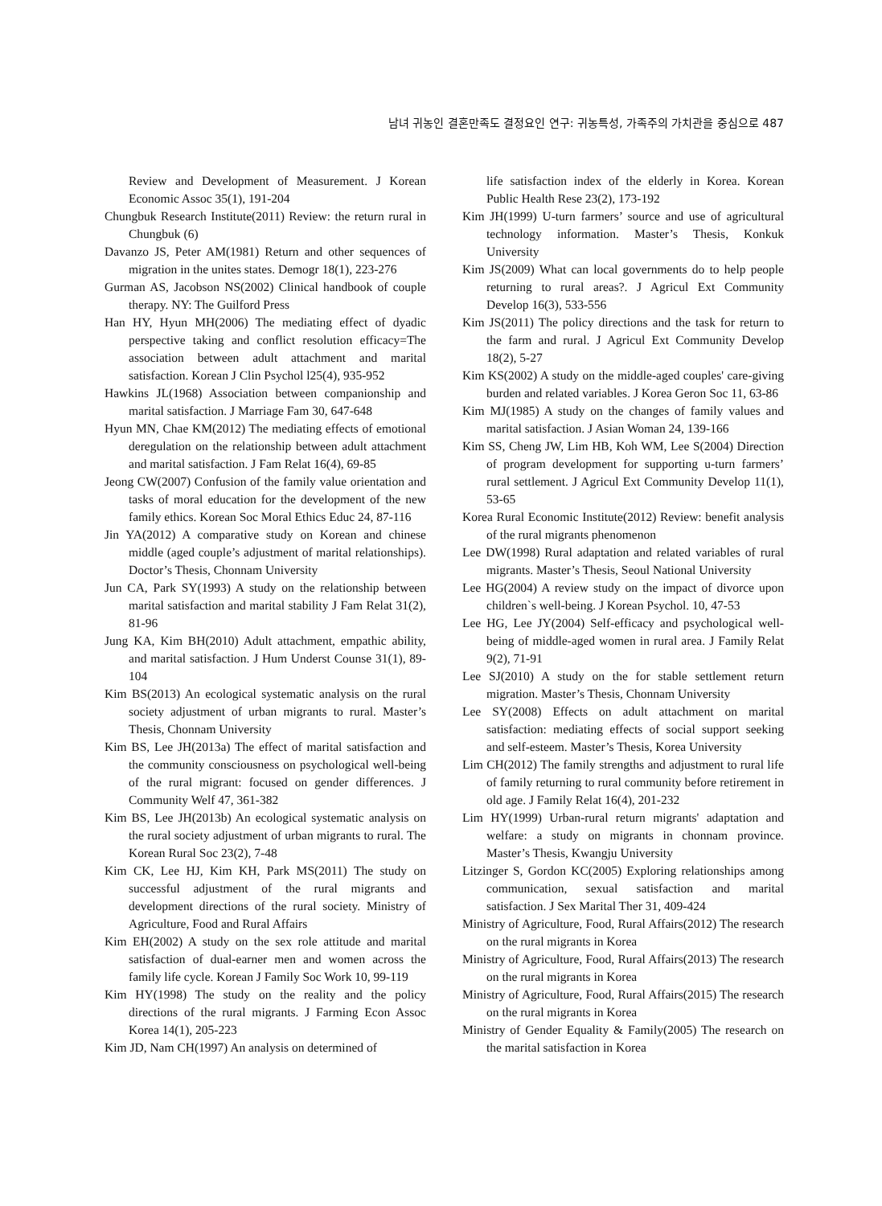남녀 귀농인 결혼만족도 결정요인 연구: 귀농특성, 가족주의 가치관을 중심으로 487
Review and Development of Measurement. J Korean Economic Assoc 35(1), 191-204
Chungbuk Research Institute(2011) Review: the return rural in Chungbuk (6)
Davanzo JS, Peter AM(1981) Return and other sequences of migration in the unites states. Demogr 18(1), 223-276
Gurman AS, Jacobson NS(2002) Clinical handbook of couple therapy. NY: The Guilford Press
Han HY, Hyun MH(2006) The mediating effect of dyadic perspective taking and conflict resolution efficacy=The association between adult attachment and marital satisfaction. Korean J Clin Psychol l25(4), 935-952
Hawkins JL(1968) Association between companionship and marital satisfaction. J Marriage Fam 30, 647-648
Hyun MN, Chae KM(2012) The mediating effects of emotional deregulation on the relationship between adult attachment and marital satisfaction. J Fam Relat 16(4), 69-85
Jeong CW(2007) Confusion of the family value orientation and tasks of moral education for the development of the new family ethics. Korean Soc Moral Ethics Educ 24, 87-116
Jin YA(2012) A comparative study on Korean and chinese middle (aged couple’s adjustment of marital relationships). Doctor’s Thesis, Chonnam University
Jun CA, Park SY(1993) A study on the relationship between marital satisfaction and marital stability J Fam Relat 31(2), 81-96
Jung KA, Kim BH(2010) Adult attachment, empathic ability, and marital satisfaction. J Hum Underst Counse 31(1), 89-104
Kim BS(2013) An ecological systematic analysis on the rural society adjustment of urban migrants to rural. Master’s Thesis, Chonnam University
Kim BS, Lee JH(2013a) The effect of marital satisfaction and the community consciousness on psychological well-being of the rural migrant: focused on gender differences. J Community Welf 47, 361-382
Kim BS, Lee JH(2013b) An ecological systematic analysis on the rural society adjustment of urban migrants to rural. The Korean Rural Soc 23(2), 7-48
Kim CK, Lee HJ, Kim KH, Park MS(2011) The study on successful adjustment of the rural migrants and development directions of the rural society. Ministry of Agriculture, Food and Rural Affairs
Kim EH(2002) A study on the sex role attitude and marital satisfaction of dual-earner men and women across the family life cycle. Korean J Family Soc Work 10, 99-119
Kim HY(1998) The study on the reality and the policy directions of the rural migrants. J Farming Econ Assoc Korea 14(1), 205-223
Kim JD, Nam CH(1997) An analysis on determined of
life satisfaction index of the elderly in Korea. Korean Public Health Rese 23(2), 173-192
Kim JH(1999) U-turn farmers’ source and use of agricultural technology information. Master’s Thesis, Konkuk University
Kim JS(2009) What can local governments do to help people returning to rural areas?. J Agricul Ext Community Develop 16(3), 533-556
Kim JS(2011) The policy directions and the task for return to the farm and rural. J Agricul Ext Community Develop 18(2), 5-27
Kim KS(2002) A study on the middle-aged couples' care-giving burden and related variables. J Korea Geron Soc 11, 63-86
Kim MJ(1985) A study on the changes of family values and marital satisfaction. J Asian Woman 24, 139-166
Kim SS, Cheng JW, Lim HB, Koh WM, Lee S(2004) Direction of program development for supporting u-turn farmers’ rural settlement. J Agricul Ext Community Develop 11(1), 53-65
Korea Rural Economic Institute(2012) Review: benefit analysis of the rural migrants phenomenon
Lee DW(1998) Rural adaptation and related variables of rural migrants. Master’s Thesis, Seoul National University
Lee HG(2004) A review study on the impact of divorce upon children`s well-being. J Korean Psychol. 10, 47-53
Lee HG, Lee JY(2004) Self-efficacy and psychological well-being of middle-aged women in rural area. J Family Relat 9(2), 71-91
Lee SJ(2010) A study on the for stable settlement return migration. Master’s Thesis, Chonnam University
Lee SY(2008) Effects on adult attachment on marital satisfaction: mediating effects of social support seeking and self-esteem. Master’s Thesis, Korea University
Lim CH(2012) The family strengths and adjustment to rural life of family returning to rural community before retirement in old age. J Family Relat 16(4), 201-232
Lim HY(1999) Urban-rural return migrants' adaptation and welfare: a study on migrants in chonnam province. Master’s Thesis, Kwangju University
Litzinger S, Gordon KC(2005) Exploring relationships among communication, sexual satisfaction and marital satisfaction. J Sex Marital Ther 31, 409-424
Ministry of Agriculture, Food, Rural Affairs(2012) The research on the rural migrants in Korea
Ministry of Agriculture, Food, Rural Affairs(2013) The research on the rural migrants in Korea
Ministry of Agriculture, Food, Rural Affairs(2015) The research on the rural migrants in Korea
Ministry of Gender Equality & Family(2005) The research on the marital satisfaction in Korea